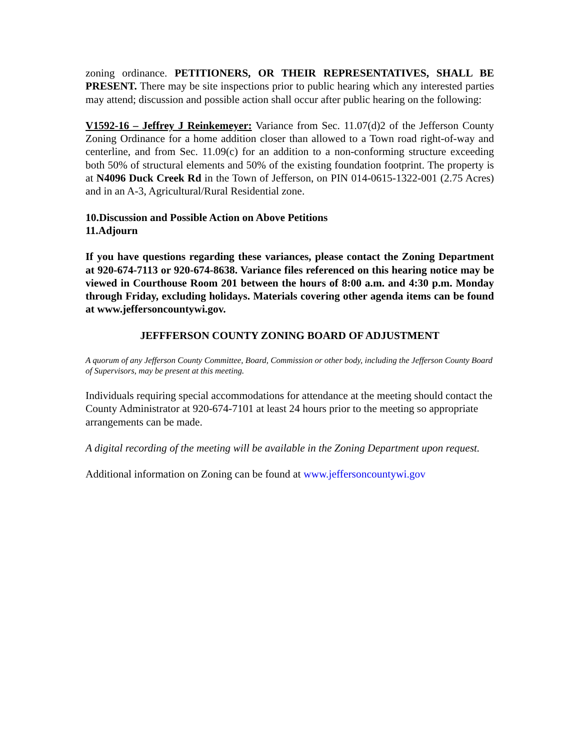zoning ordinance. PETITIONERS, OR THEIR REPRESENTATIVES, SHALL BE PRESENT. There may be site inspections prior to public hearing which any interested parties may attend; discussion and possible action shall occur after public hearing on the following:
V1592-16 – Jeffrey J Reinkemeyer: Variance from Sec. 11.07(d)2 of the Jefferson County Zoning Ordinance for a home addition closer than allowed to a Town road right-of-way and centerline, and from Sec. 11.09(c) for an addition to a non-conforming structure exceeding both 50% of structural elements and 50% of the existing foundation footprint. The property is at N4096 Duck Creek Rd in the Town of Jefferson, on PIN 014-0615-1322-001 (2.75 Acres) and in an A-3, Agricultural/Rural Residential zone.
10. Discussion and Possible Action on Above Petitions
11. Adjourn
If you have questions regarding these variances, please contact the Zoning Department at 920-674-7113 or 920-674-8638. Variance files referenced on this hearing notice may be viewed in Courthouse Room 201 between the hours of 8:00 a.m. and 4:30 p.m. Monday through Friday, excluding holidays. Materials covering other agenda items can be found at www.jeffersoncountywi.gov.
JEFFFERSON COUNTY ZONING BOARD OF ADJUSTMENT
A quorum of any Jefferson County Committee, Board, Commission or other body, including the Jefferson County Board of Supervisors, may be present at this meeting.
Individuals requiring special accommodations for attendance at the meeting should contact the County Administrator at 920-674-7101 at least 24 hours prior to the meeting so appropriate arrangements can be made.
A digital recording of the meeting will be available in the Zoning Department upon request.
Additional information on Zoning can be found at www.jeffersoncountywi.gov